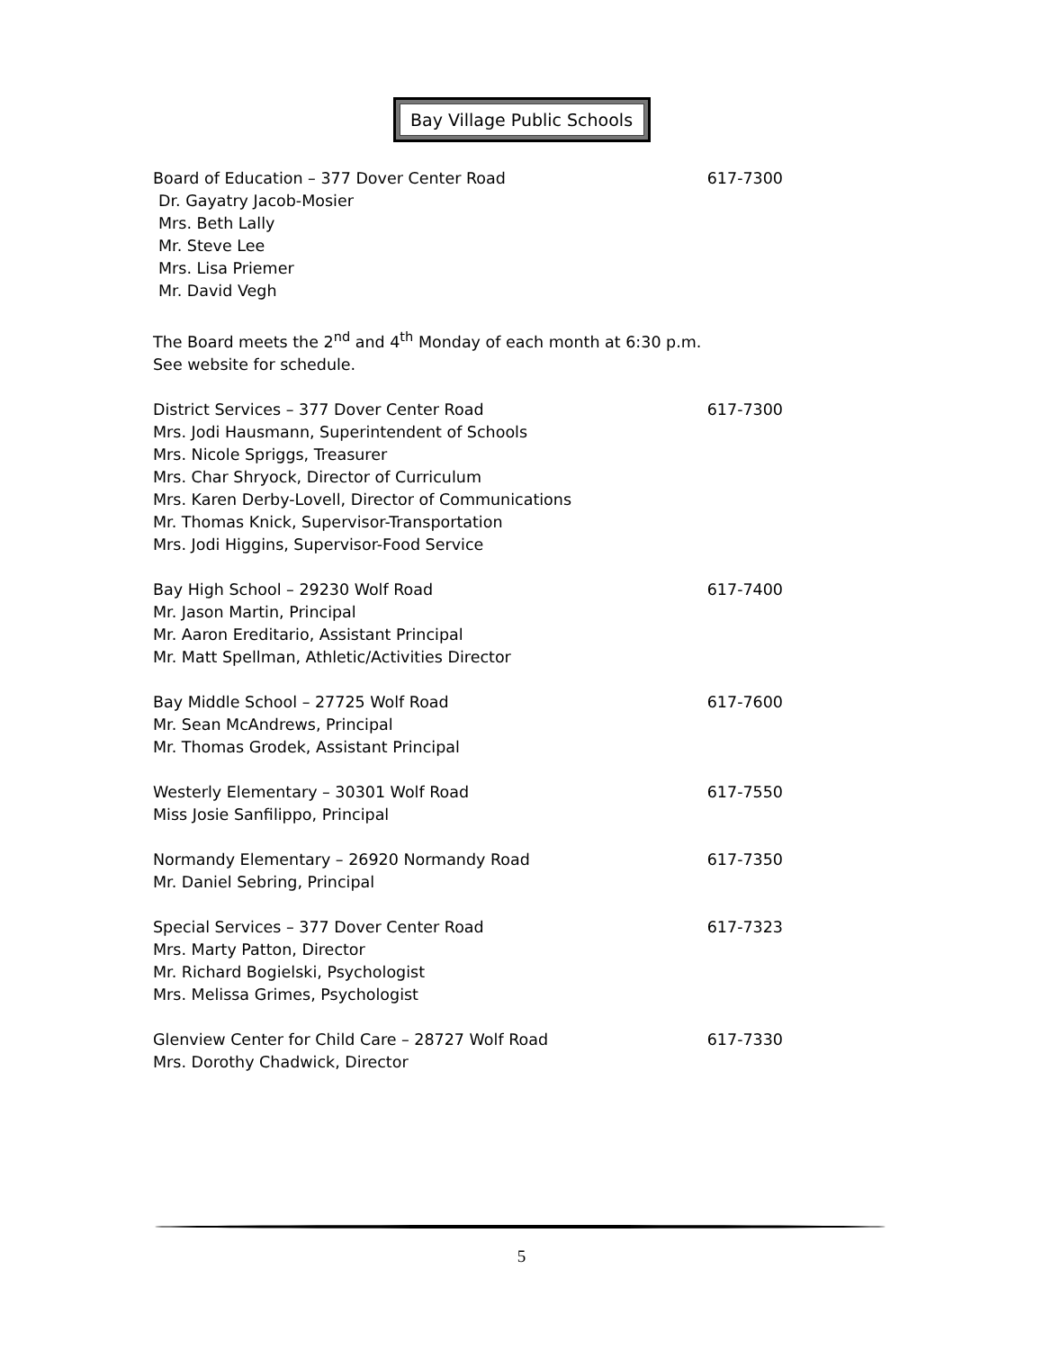Bay Village Public Schools
Board of Education – 377 Dover Center Road 617-7300
Dr. Gayatry Jacob-Mosier
Mrs. Beth Lally
Mr. Steve Lee
Mrs. Lisa Priemer
Mr. David Vegh
The Board meets the 2<sup>nd</sup> and 4<sup>th</sup> Monday of each month at 6:30 p.m.
See website for schedule.
District Services – 377 Dover Center Road 617-7300
Mrs. Jodi Hausmann, Superintendent of Schools
Mrs. Nicole Spriggs, Treasurer
Mrs. Char Shryock, Director of Curriculum
Mrs. Karen Derby-Lovell, Director of Communications
Mr. Thomas Knick, Supervisor-Transportation
Mrs. Jodi Higgins, Supervisor-Food Service
Bay High School – 29230 Wolf Road 617-7400
Mr. Jason Martin, Principal
Mr. Aaron Ereditario, Assistant Principal
Mr. Matt Spellman, Athletic/Activities Director
Bay Middle School – 27725 Wolf Road 617-7600
Mr. Sean McAndrews, Principal
Mr. Thomas Grodek, Assistant Principal
Westerly Elementary – 30301 Wolf Road 617-7550
Miss Josie Sanfilippo, Principal
Normandy Elementary – 26920 Normandy Road 617-7350
Mr. Daniel Sebring, Principal
Special Services – 377 Dover Center Road 617-7323
Mrs. Marty Patton, Director
Mr. Richard Bogielski, Psychologist
Mrs. Melissa Grimes, Psychologist
Glenview Center for Child Care – 28727 Wolf Road 617-7330
Mrs. Dorothy Chadwick, Director
5